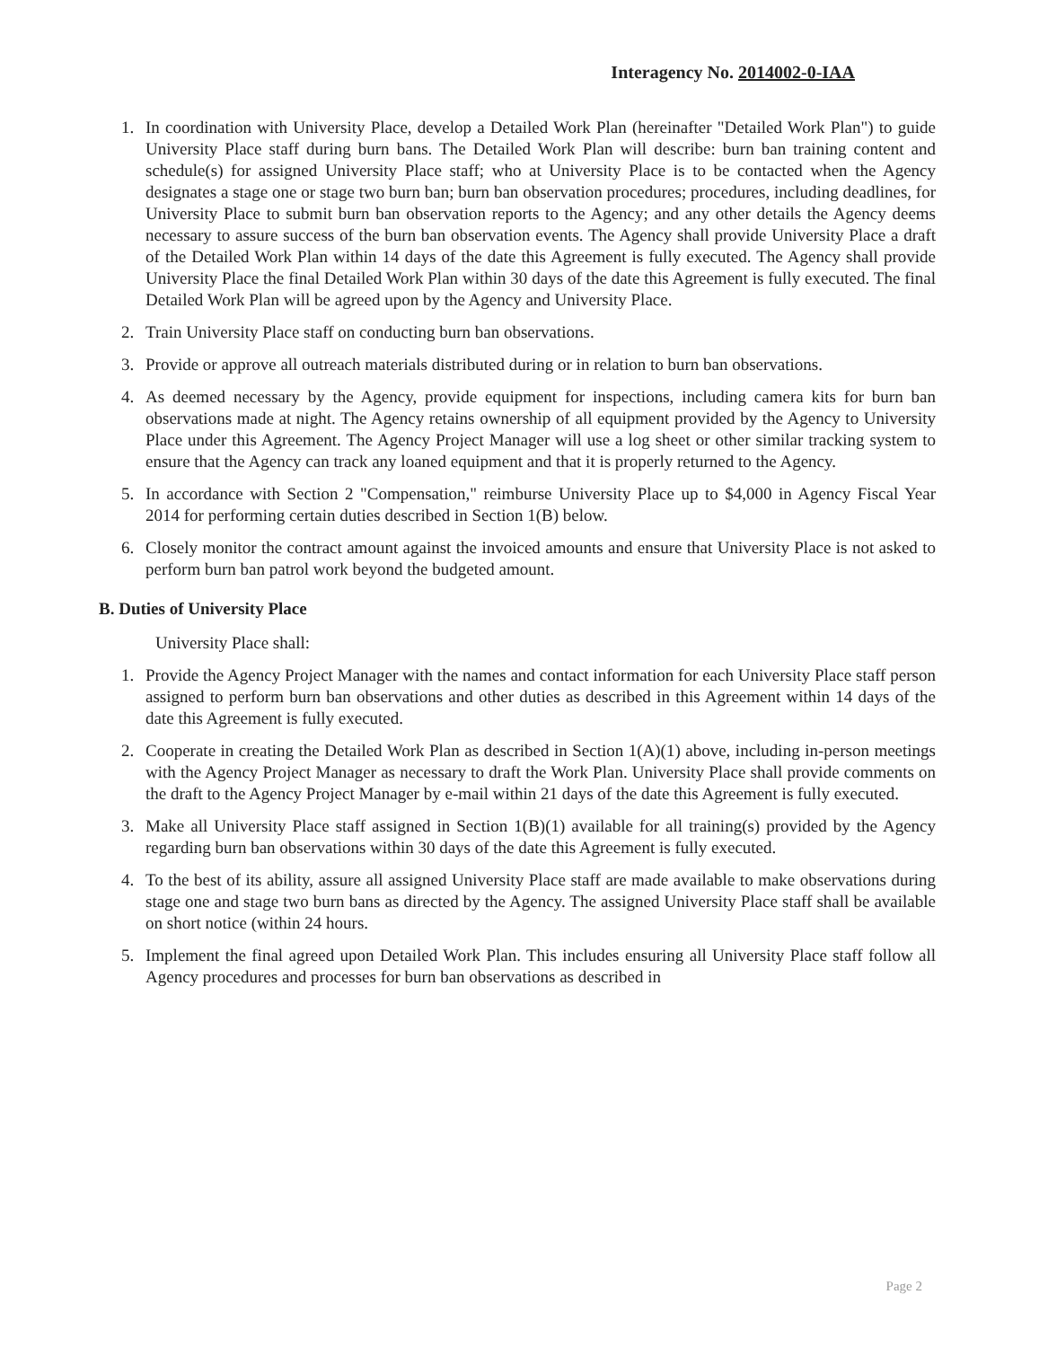Interagency No. 2014002-0-IAA
1. In coordination with University Place, develop a Detailed Work Plan (hereinafter "Detailed Work Plan") to guide University Place staff during burn bans. The Detailed Work Plan will describe: burn ban training content and schedule(s) for assigned University Place staff; who at University Place is to be contacted when the Agency designates a stage one or stage two burn ban; burn ban observation procedures; procedures, including deadlines, for University Place to submit burn ban observation reports to the Agency; and any other details the Agency deems necessary to assure success of the burn ban observation events. The Agency shall provide University Place a draft of the Detailed Work Plan within 14 days of the date this Agreement is fully executed. The Agency shall provide University Place the final Detailed Work Plan within 30 days of the date this Agreement is fully executed. The final Detailed Work Plan will be agreed upon by the Agency and University Place.
2. Train University Place staff on conducting burn ban observations.
3. Provide or approve all outreach materials distributed during or in relation to burn ban observations.
4. As deemed necessary by the Agency, provide equipment for inspections, including camera kits for burn ban observations made at night. The Agency retains ownership of all equipment provided by the Agency to University Place under this Agreement. The Agency Project Manager will use a log sheet or other similar tracking system to ensure that the Agency can track any loaned equipment and that it is properly returned to the Agency.
5. In accordance with Section 2 "Compensation," reimburse University Place up to $4,000 in Agency Fiscal Year 2014 for performing certain duties described in Section 1(B) below.
6. Closely monitor the contract amount against the invoiced amounts and ensure that University Place is not asked to perform burn ban patrol work beyond the budgeted amount.
B. Duties of University Place
University Place shall:
1. Provide the Agency Project Manager with the names and contact information for each University Place staff person assigned to perform burn ban observations and other duties as described in this Agreement within 14 days of the date this Agreement is fully executed.
2. Cooperate in creating the Detailed Work Plan as described in Section 1(A)(1) above, including in-person meetings with the Agency Project Manager as necessary to draft the Work Plan. University Place shall provide comments on the draft to the Agency Project Manager by e-mail within 21 days of the date this Agreement is fully executed.
3. Make all University Place staff assigned in Section 1(B)(1) available for all training(s) provided by the Agency regarding burn ban observations within 30 days of the date this Agreement is fully executed.
4. To the best of its ability, assure all assigned University Place staff are made available to make observations during stage one and stage two burn bans as directed by the Agency. The assigned University Place staff shall be available on short notice (within 24 hours.
5. Implement the final agreed upon Detailed Work Plan. This includes ensuring all University Place staff follow all Agency procedures and processes for burn ban observations as described in
Page 2